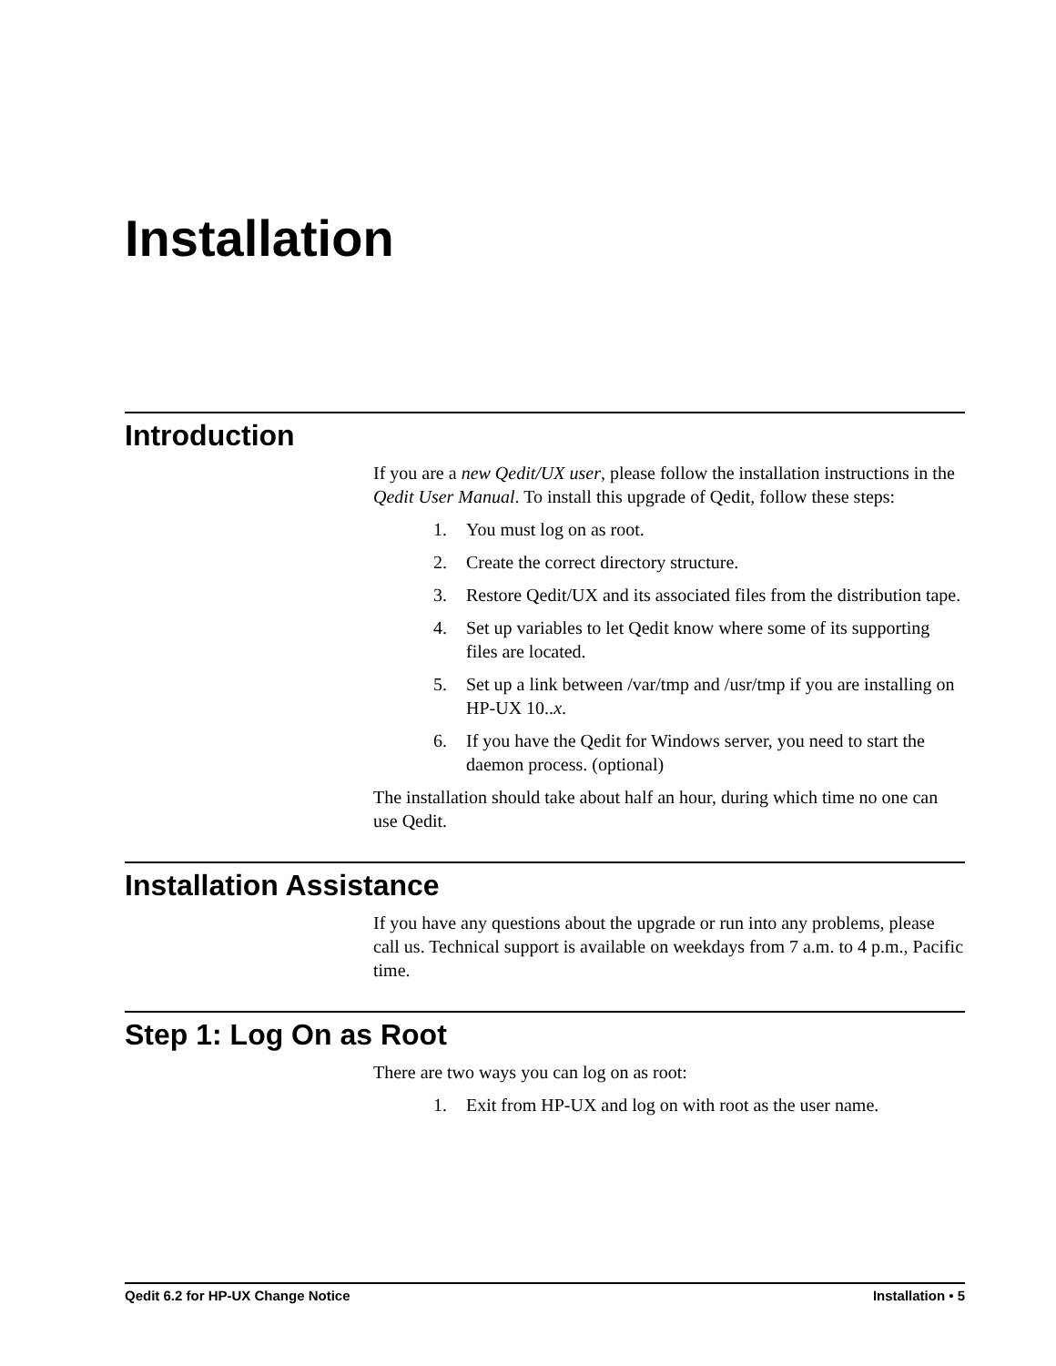Installation
Introduction
If you are a new Qedit/UX user, please follow the installation instructions in the Qedit User Manual. To install this upgrade of Qedit, follow these steps:
1. You must log on as root.
2. Create the correct directory structure.
3. Restore Qedit/UX and its associated files from the distribution tape.
4. Set up variables to let Qedit know where some of its supporting files are located.
5. Set up a link between /var/tmp and /usr/tmp if you are installing on HP-UX 10..x.
6. If you have the Qedit for Windows server, you need to start the daemon process. (optional)
The installation should take about half an hour, during which time no one can use Qedit.
Installation Assistance
If you have any questions about the upgrade or run into any problems, please call us. Technical support is available on weekdays from 7 a.m. to 4 p.m., Pacific time.
Step 1: Log On as Root
There are two ways you can log on as root:
1. Exit from HP-UX and log on with root as the user name.
Qedit 6.2 for HP-UX Change Notice Installation • 5